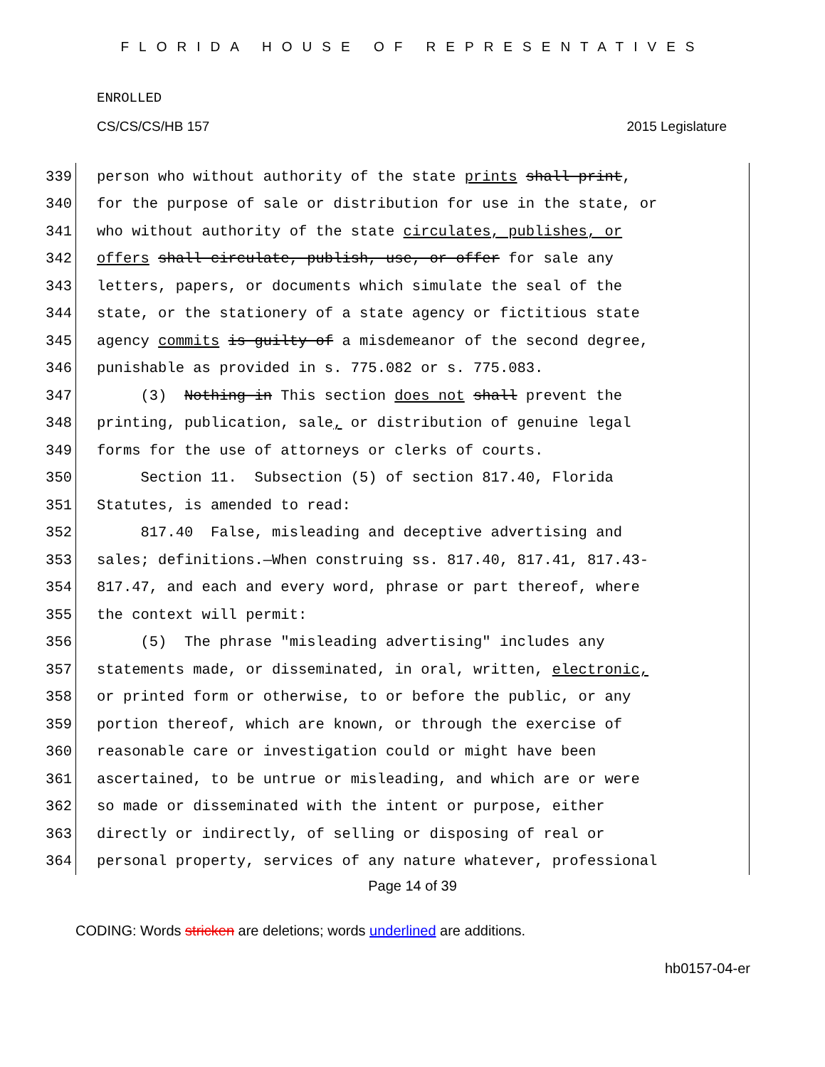FLORIDA HOUSE OF REPRESENTATIVES
ENROLLED
CS/CS/CS/HB 157 2015 Legislature
339 person who without authority of the state prints shall print,
340 for the purpose of sale or distribution for use in the state, or
341 who without authority of the state circulates, publishes, or
342 offers shall circulate, publish, use, or offer for sale any
343 letters, papers, or documents which simulate the seal of the
344 state, or the stationery of a state agency or fictitious state
345 agency commits is guilty of a misdemeanor of the second degree,
346 punishable as provided in s. 775.082 or s. 775.083.
347 (3) Nothing in This section does not shall prevent the
348 printing, publication, sale, or distribution of genuine legal
349 forms for the use of attorneys or clerks of courts.
350 Section 11. Subsection (5) of section 817.40, Florida
351 Statutes, is amended to read:
352 817.40 False, misleading and deceptive advertising and
353 sales; definitions.—When construing ss. 817.40, 817.41, 817.43-
354 817.47, and each and every word, phrase or part thereof, where
355 the context will permit:
356 (5) The phrase "misleading advertising" includes any
357 statements made, or disseminated, in oral, written, electronic,
358 or printed form or otherwise, to or before the public, or any
359 portion thereof, which are known, or through the exercise of
360 reasonable care or investigation could or might have been
361 ascertained, to be untrue or misleading, and which are or were
362 so made or disseminated with the intent or purpose, either
363 directly or indirectly, of selling or disposing of real or
364 personal property, services of any nature whatever, professional
Page 14 of 39
CODING: Words stricken are deletions; words underlined are additions.
hb0157-04-er